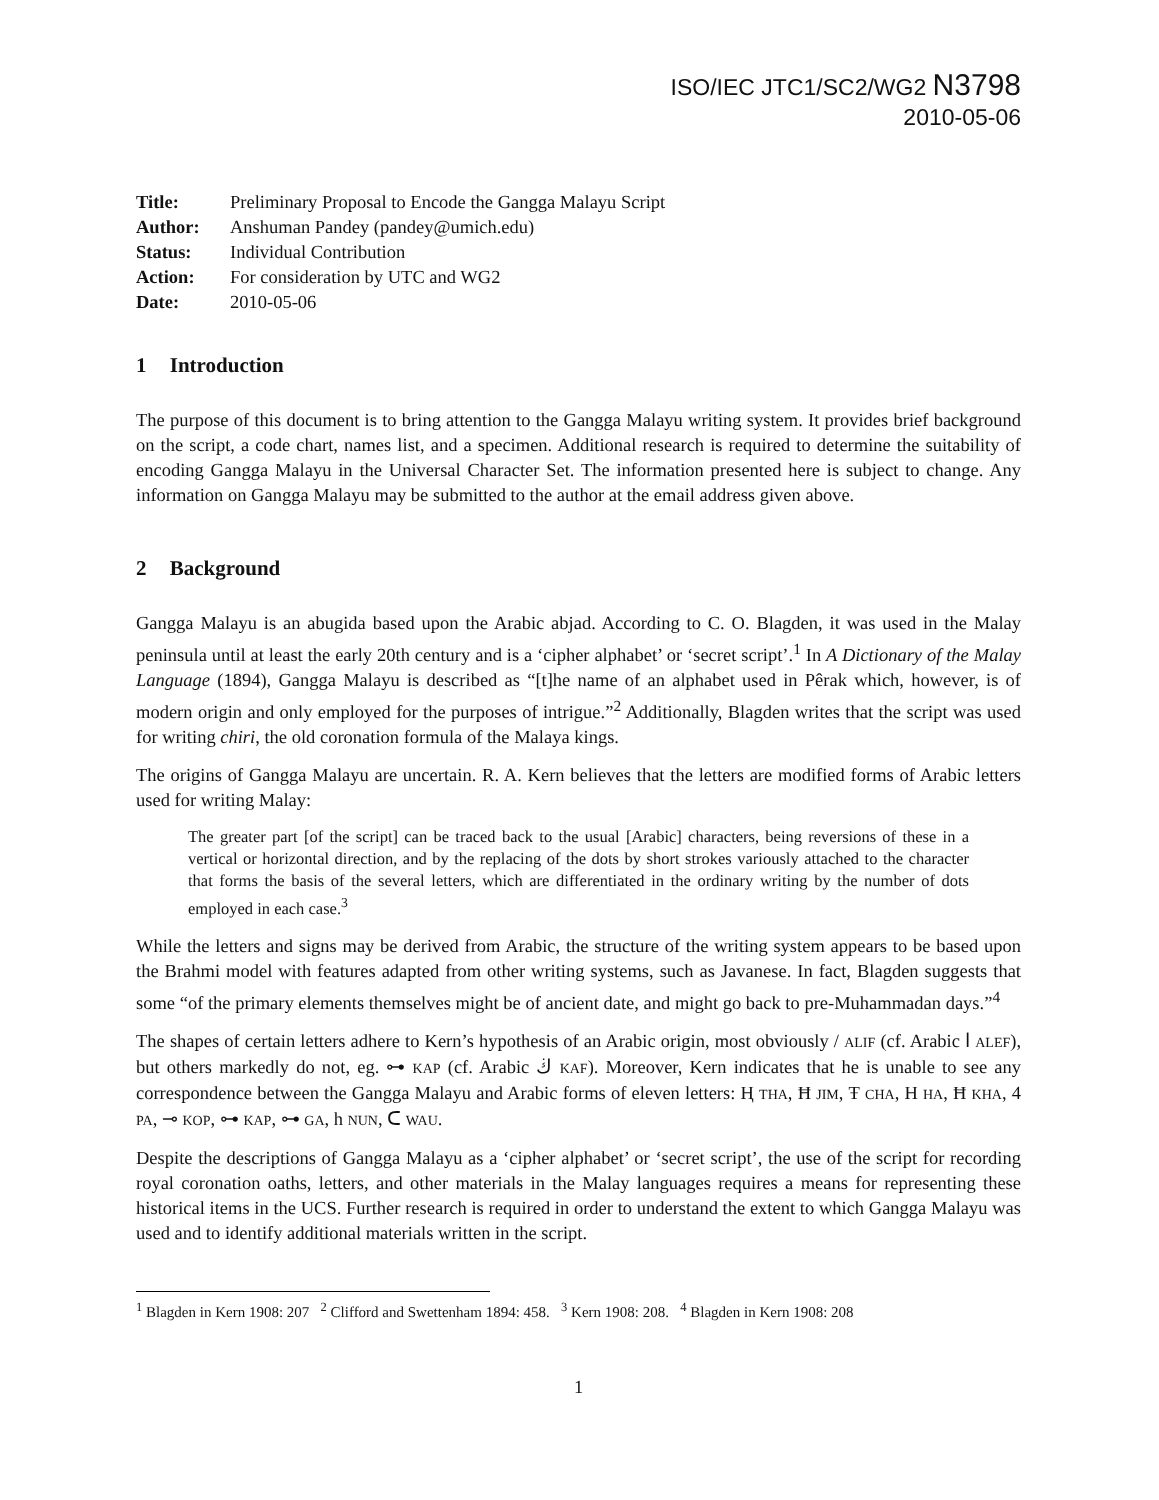ISO/IEC JTC1/SC2/WG2 N3798
2010-05-06
Title: Preliminary Proposal to Encode the Gangga Malayu Script
Author: Anshuman Pandey (pandey@umich.edu)
Status: Individual Contribution
Action: For consideration by UTC and WG2
Date: 2010-05-06
1 Introduction
The purpose of this document is to bring attention to the Gangga Malayu writing system. It provides brief background on the script, a code chart, names list, and a specimen. Additional research is required to determine the suitability of encoding Gangga Malayu in the Universal Character Set. The information presented here is subject to change. Any information on Gangga Malayu may be submitted to the author at the email address given above.
2 Background
Gangga Malayu is an abugida based upon the Arabic abjad. According to C. O. Blagden, it was used in the Malay peninsula until at least the early 20th century and is a ‘cipher alphabet’ or ‘secret script’.<sup>1</sup> In A Dictionary of the Malay Language (1894), Gangga Malayu is described as “[t]he name of an alphabet used in Pêrak which, however, is of modern origin and only employed for the purposes of intrigue.”<sup>2</sup> Additionally, Blagden writes that the script was used for writing chiri, the old coronation formula of the Malaya kings.
The origins of Gangga Malayu are uncertain. R. A. Kern believes that the letters are modified forms of Arabic letters used for writing Malay:
The greater part [of the script] can be traced back to the usual [Arabic] characters, being reversions of these in a vertical or horizontal direction, and by the replacing of the dots by short strokes variously attached to the character that forms the basis of the several letters, which are differentiated in the ordinary writing by the number of dots employed in each case.<sup>3</sup>
While the letters and signs may be derived from Arabic, the structure of the writing system appears to be based upon the Brahmi model with features adapted from other writing systems, such as Javanese. In fact, Blagden suggests that some “of the primary elements themselves might be of ancient date, and might go back to pre-Muhammadan days.”<sup>4</sup>
The shapes of certain letters adhere to Kern’s hypothesis of an Arabic origin, most obviously / ALIF (cf. Arabic ا ALEF), but others markedly do not, eg. ⊶ KAP (cf. Arabic ڬ KAF). Moreover, Kern indicates that he is unable to see any correspondence between the Gangga Malayu and Arabic forms of eleven letters: Ⱨ THA, Ħ JIM, Ŧ CHA, H HA, Ħ KHA, 4 PA, ⊸ KOP, ⊶ KAP, ⊶ GA, h NUN, ᑕ WAU.
Despite the descriptions of Gangga Malayu as a ‘cipher alphabet’ or ‘secret script’, the use of the script for recording royal coronation oaths, letters, and other materials in the Malay languages requires a means for representing these historical items in the UCS. Further research is required in order to understand the extent to which Gangga Malayu was used and to identify additional materials written in the script.
<sup>1</sup> Blagden in Kern 1908: 207 <sup>2</sup> Clifford and Swettenham 1894: 458. <sup>3</sup> Kern 1908: 208. <sup>4</sup> Blagden in Kern 1908: 208
1